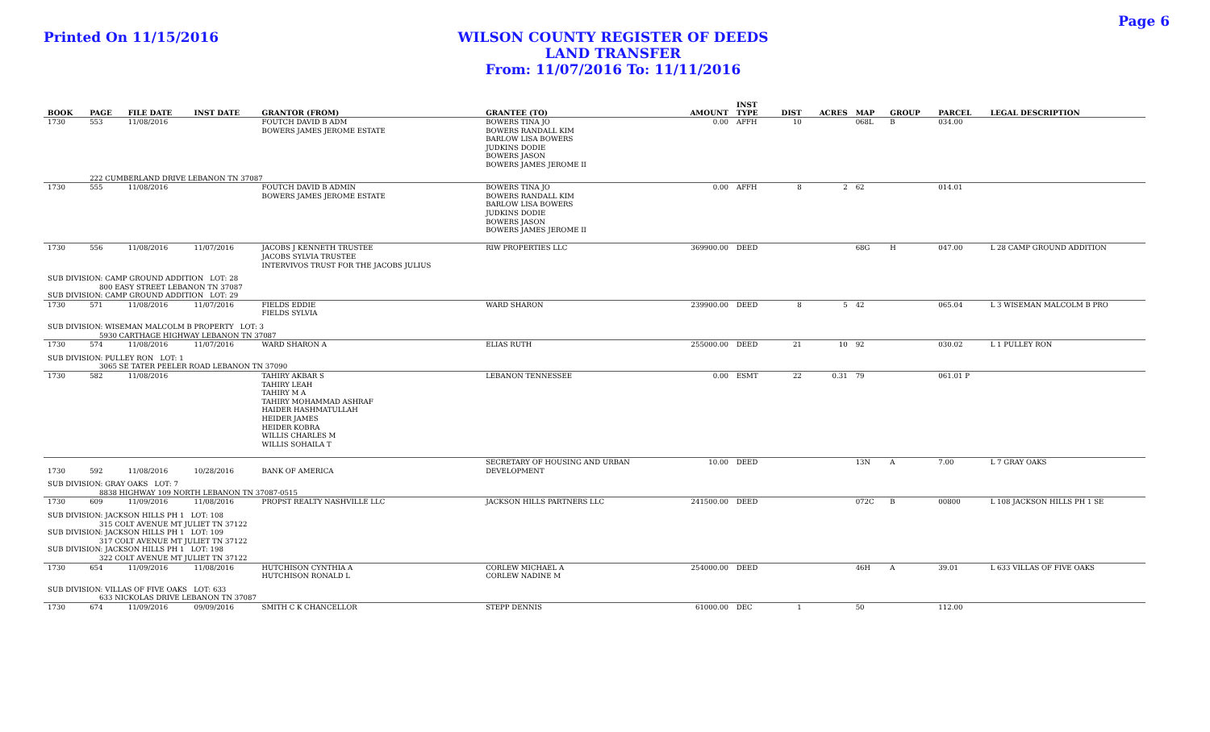Printed On 11/15/2016
WILSON COUNTY REGISTER OF DEEDS
LAND TRANSFER
From: 11/07/2016 To: 11/11/2016
Page 6
| BOOK | PAGE | FILE DATE | INST DATE | GRANTOR (FROM) | GRANTEE (TO) | AMOUNT | INST TYPE | DIST | ACRES | MAP | GROUP | PARCEL | LEGAL DESCRIPTION |
| --- | --- | --- | --- | --- | --- | --- | --- | --- | --- | --- | --- | --- | --- |
| 1730 | 553 | 11/08/2016 | | FOUTCH DAVID B ADM BOWERS JAMES JEROME ESTATE | BOWERS TINA JO BOWERS RANDALL KIM BARLOW LISA BOWERS JUDKINS DODIE BOWERS JASON BOWERS JAMES JEROME II | 0.00 | AFFH | 10 | | 068L | B | 034.00 | |
| | 222 CUMBERLAND DRIVE LEBANON TN 37087 | | | | | | | | | | | | |
| 1730 | 555 | 11/08/2016 | | FOUTCH DAVID B ADMIN BOWERS JAMES JEROME ESTATE | BOWERS TINA JO BOWERS RANDALL KIM BARLOW LISA BOWERS JUDKINS DODIE BOWERS JASON BOWERS JAMES JEROME II | 0.00 | AFFH | 8 | 2 | 62 | | 014.01 | |
| 1730 | 556 | 11/08/2016 | 11/07/2016 | JACOBS J KENNETH TRUSTEE JACOBS SYLVIA TRUSTEE INTERVIVOS TRUST FOR THE JACOBS JULIUS | RIW PROPERTIES LLC | 369900.00 | DEED | | | 68G | H | 047.00 | L 28 CAMP GROUND ADDITION |
| SUB DIVISION: CAMP GROUND ADDITION LOT: 28 800 EASY STREET LEBANON TN 37087 SUB DIVISION: CAMP GROUND ADDITION LOT: 29 | | | | | | | | | | | | | |
| 1730 | 571 | 11/08/2016 | 11/07/2016 | FIELDS EDDIE FIELDS SYLVIA | WARD SHARON | 239900.00 | DEED | 8 | 5 | 42 | | 065.04 | L 3 WISEMAN MALCOLM B PRO |
| SUB DIVISION: WISEMAN MALCOLM B PROPERTY LOT: 3 5930 CARTHAGE HIGHWAY LEBANON TN 37087 | | | | | | | | | | | | | |
| 1730 | 574 | 11/08/2016 | 11/07/2016 | WARD SHARON A | ELIAS RUTH | 255000.00 | DEED | 21 | 10 | 92 | | 030.02 | L 1 PULLEY RON |
| SUB DIVISION: PULLEY RON LOT: 1 3065 SE TATER PEELER ROAD LEBANON TN 37090 | | | | | | | | | | | | | |
| 1730 | 582 | 11/08/2016 | | TAHIRY AKBAR S TAHIRY LEAH TAHIRY M A TAHIRY MOHAMMAD ASHRAF HAIDER HASHMATULLAH HEIDER JAMES HEIDER KOBRA WILLIS CHARLES M WILLIS SOHAILA T | LEBANON TENNESSEE | 0.00 | ESMT | 22 | 0.31 | 79 | | 061.01 P | |
| 1730 | 592 | 11/08/2016 | 10/28/2016 | BANK OF AMERICA | SECRETARY OF HOUSING AND URBAN DEVELOPMENT | 10.00 | DEED | | | 13N | A | 7.00 | L 7 GRAY OAKS |
| SUB DIVISION: GRAY OAKS LOT: 7 8838 HIGHWAY 109 NORTH LEBANON TN 37087-0515 | | | | | | | | | | | | | |
| 1730 | 609 | 11/09/2016 | 11/08/2016 | PROPST REALTY NASHVILLE LLC | JACKSON HILLS PARTNERS LLC | 241500.00 | DEED | | | 072C | B | 00800 | L 108 JACKSON HILLS PH 1 SE |
| SUB DIVISION: JACKSON HILLS PH 1 LOT: 108 315 COLT AVENUE MT JULIET TN 37122 SUB DIVISION: JACKSON HILLS PH 1 LOT: 109 317 COLT AVENUE MT JULIET TN 37122 SUB DIVISION: JACKSON HILLS PH 1 LOT: 198 322 COLT AVENUE MT JULIET TN 37122 | | | | | | | | | | | | | |
| 1730 | 654 | 11/09/2016 | 11/08/2016 | HUTCHISON CYNTHIA A HUTCHISON RONALD L | CORLEW MICHAEL A CORLEW NADINE M | 254000.00 | DEED | | | 46H | A | 39.01 | L 633 VILLAS OF FIVE OAKS |
| SUB DIVISION: VILLAS OF FIVE OAKS LOT: 633 633 NICKOLAS DRIVE LEBANON TN 37087 | | | | | | | | | | | | | |
| 1730 | 674 | 11/09/2016 | 09/09/2016 | SMITH C K CHANCELLOR | STEPP DENNIS | 61000.00 | DEC | 1 | | 50 | | 112.00 | |